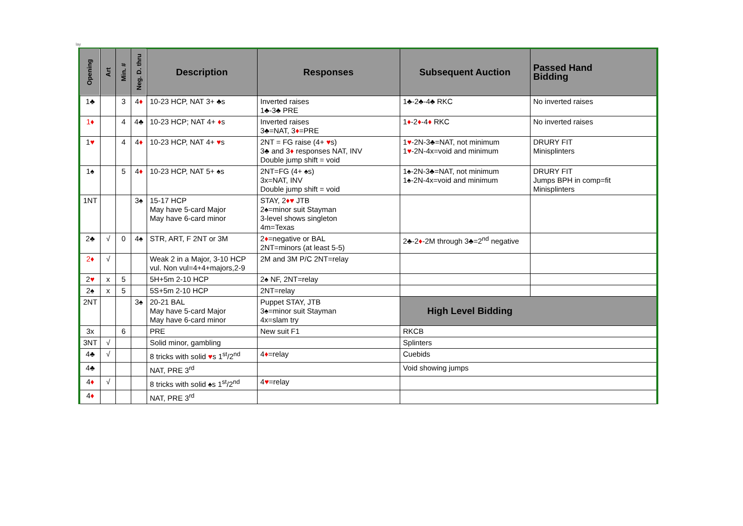lay
| Opening | Art | Min. # | Neg. D. thru | Description | Responses | Subsequent Auction | Passed Hand Bidding |
| --- | --- | --- | --- | --- | --- | --- | --- |
| 1♣ | | 3 | 4 ♦ | 10-23 HCP, NAT 3+ ♣s | Inverted raises 1♣-3♣ PRE | 1♣-2♣-4♣ RKC | No inverted raises |
| 1♦ | | 4 | 4♣ | 10-23 HCP; NAT 4+ ♦ s | Inverted raises 3♣=NAT, 3 ♦ =PRE | 1 ♦ -2 ♦ -4 ♦ RKC | No inverted raises |
| 1 ♥ | | 4 | 4 ♦ | 10-23 HCP, NAT 4+ ♥ s | 2NT = FG raise (4+ ♥ s) 3♣ and 3 ♦ responses NAT, INV Double jump shift = void | 1 ♥ -2N-3♣=NAT, not minimum 1 ♥ -2N-4x=void and minimum | DRURY FIT Minisplinters |
| 1♠ | | 5 | 4 ♦ | 10-23 HCP, NAT 5+ ♠s | 2NT=FG (4+ ♠s) 3x=NAT, INV Double jump shift = void | 1♠-2N-3♣=NAT, not minimum 1♠-2N-4x=void and minimum | DRURY FIT Jumps BPH in comp=fit Minisplinters |
| 1NT | | | 3♠ | 15-17 HCP May have 5-card Major May have 6-card minor | STAY, 2 ♦♥ JTB 2♠=minor suit Stayman 3-level shows singleton 4m=Texas | | |
| 2♣ | √ | 0 | 4♠ | STR, ART, F 2NT or 3M | 2 ♦ =negative or BAL 2NT=minors (at least 5-5) | 2♣-2 ♦ -2M through 3♣=2<sup>nd</sup> negative | |
| 2♦ | √ | | | Weak 2 in a Major, 3-10 HCP vul. Non vul=4+4+majors,2-9 | 2M and 3M P/C 2NT=relay | | |
| 2 ♥ | x | 5 | | 5H+5m 2-10 HCP | 2♠ NF, 2NT=relay | | |
| 2♠ | x | 5 | | 5S+5m 2-10 HCP | 2NT=relay | | |
| 2NT | | | 3♠ | 20-21 BAL May have 5-card Major May have 6-card minor | Puppet STAY, JTB 3♠=minor suit Stayman 4x=slam try | High Level Bidding | |
| 3x | | 6 | | PRE | New suit F1 | RKCB | |
| 3NT | √ | | | Solid minor, gambling | | Splinters | |
| 4♣ | √ | | | 8 tricks with solid ♥ s 1<sup>st</sup>/2<sup>nd</sup> | 4 ♦ =relay | Cuebids | |
| 4♣ | | | | NAT, PRE 3<sup>rd</sup> | | Void showing jumps | |
| 4 ♦ | √ | | | 8 tricks with solid ♠s 1<sup>st</sup>/2<sup>nd</sup> | 4 ♥ =relay | | |
| 4 ♦ | | | | NAT, PRE 3<sup>rd</sup> | | | |